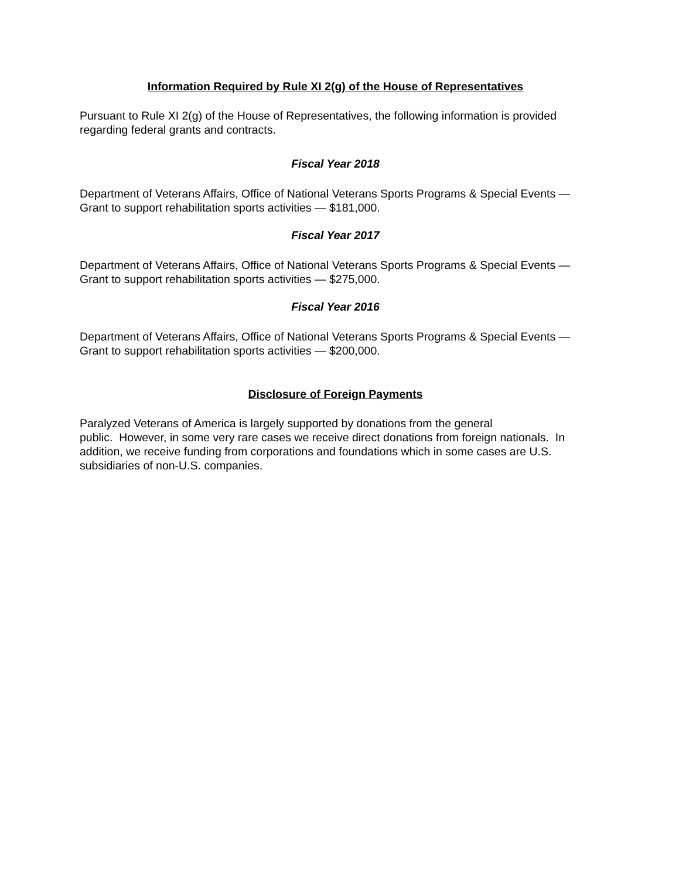Information Required by Rule XI 2(g) of the House of Representatives
Pursuant to Rule XI 2(g) of the House of Representatives, the following information is provided regarding federal grants and contracts.
Fiscal Year 2018
Department of Veterans Affairs, Office of National Veterans Sports Programs & Special Events — Grant to support rehabilitation sports activities — $181,000.
Fiscal Year 2017
Department of Veterans Affairs, Office of National Veterans Sports Programs & Special Events — Grant to support rehabilitation sports activities — $275,000.
Fiscal Year 2016
Department of Veterans Affairs, Office of National Veterans Sports Programs & Special Events — Grant to support rehabilitation sports activities — $200,000.
Disclosure of Foreign Payments
Paralyzed Veterans of America is largely supported by donations from the general
public. However, in some very rare cases we receive direct donations from foreign nationals. In addition, we receive funding from corporations and foundations which in some cases are U.S. subsidiaries of non-U.S. companies.